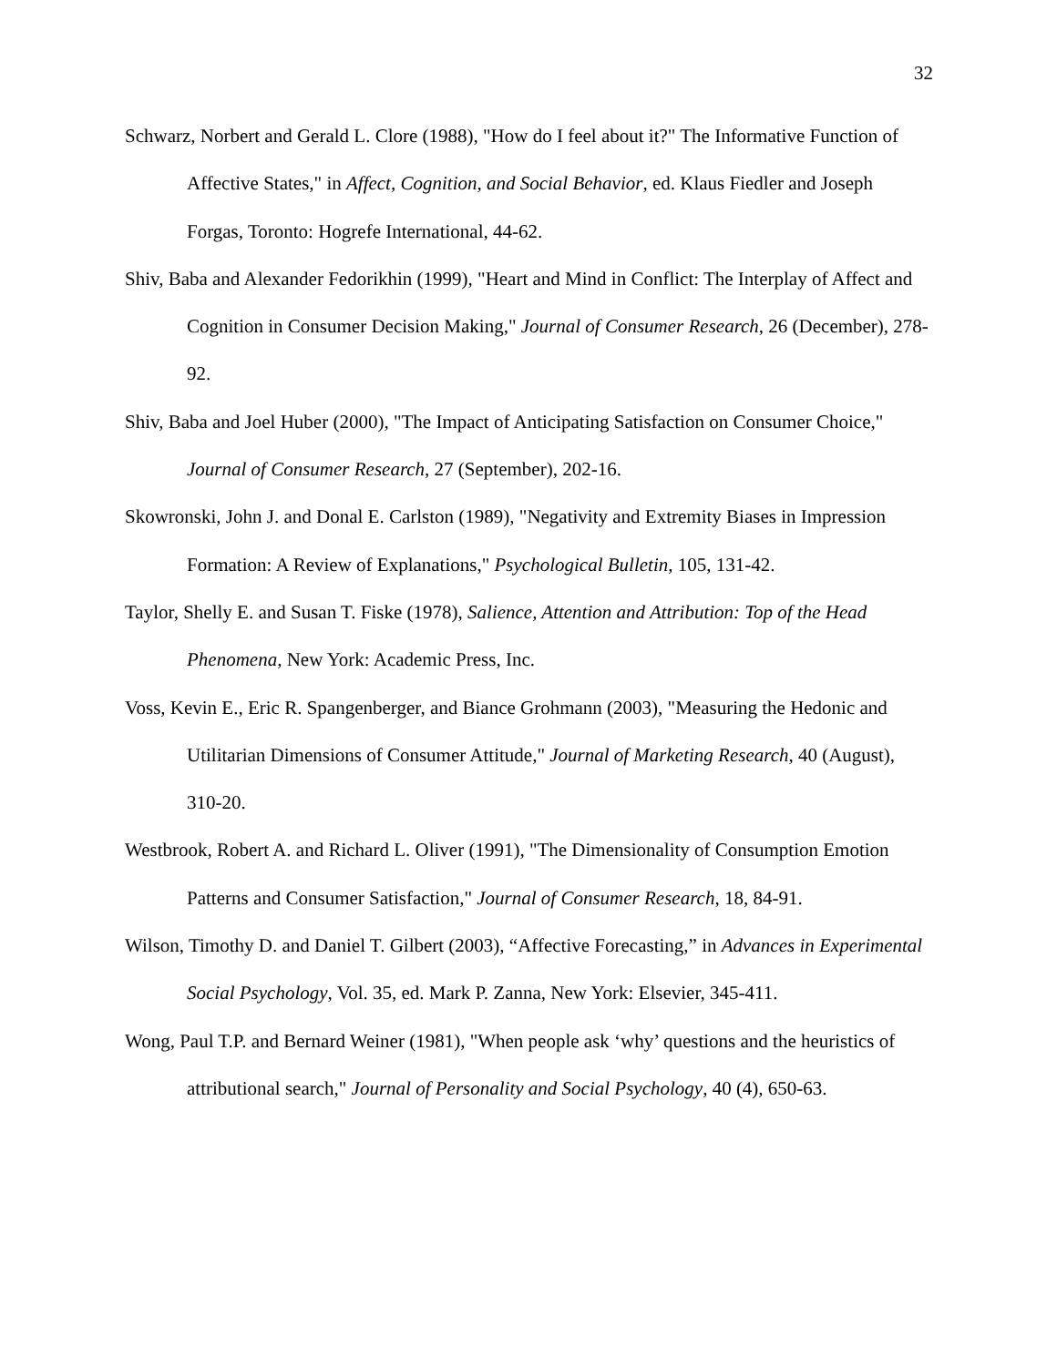32
Schwarz, Norbert and Gerald L. Clore (1988), "How do I feel about it?" The Informative Function of Affective States," in Affect, Cognition, and Social Behavior, ed. Klaus Fiedler and Joseph Forgas, Toronto: Hogrefe International, 44-62.
Shiv, Baba and Alexander Fedorikhin (1999), "Heart and Mind in Conflict: The Interplay of Affect and Cognition in Consumer Decision Making," Journal of Consumer Research, 26 (December), 278-92.
Shiv, Baba and Joel Huber (2000), "The Impact of Anticipating Satisfaction on Consumer Choice," Journal of Consumer Research, 27 (September), 202-16.
Skowronski, John J. and Donal E. Carlston (1989), "Negativity and Extremity Biases in Impression Formation: A Review of Explanations," Psychological Bulletin, 105, 131-42.
Taylor, Shelly E. and Susan T. Fiske (1978), Salience, Attention and Attribution: Top of the Head Phenomena, New York: Academic Press, Inc.
Voss, Kevin E., Eric R. Spangenberger, and Biance Grohmann (2003), "Measuring the Hedonic and Utilitarian Dimensions of Consumer Attitude," Journal of Marketing Research, 40 (August), 310-20.
Westbrook, Robert A. and Richard L. Oliver (1991), "The Dimensionality of Consumption Emotion Patterns and Consumer Satisfaction," Journal of Consumer Research, 18, 84-91.
Wilson, Timothy D. and Daniel T. Gilbert (2003), “Affective Forecasting,” in Advances in Experimental Social Psychology, Vol. 35, ed. Mark P. Zanna, New York: Elsevier, 345-411.
Wong, Paul T.P. and Bernard Weiner (1981), "When people ask ‘why’ questions and the heuristics of attributional search," Journal of Personality and Social Psychology, 40 (4), 650-63.